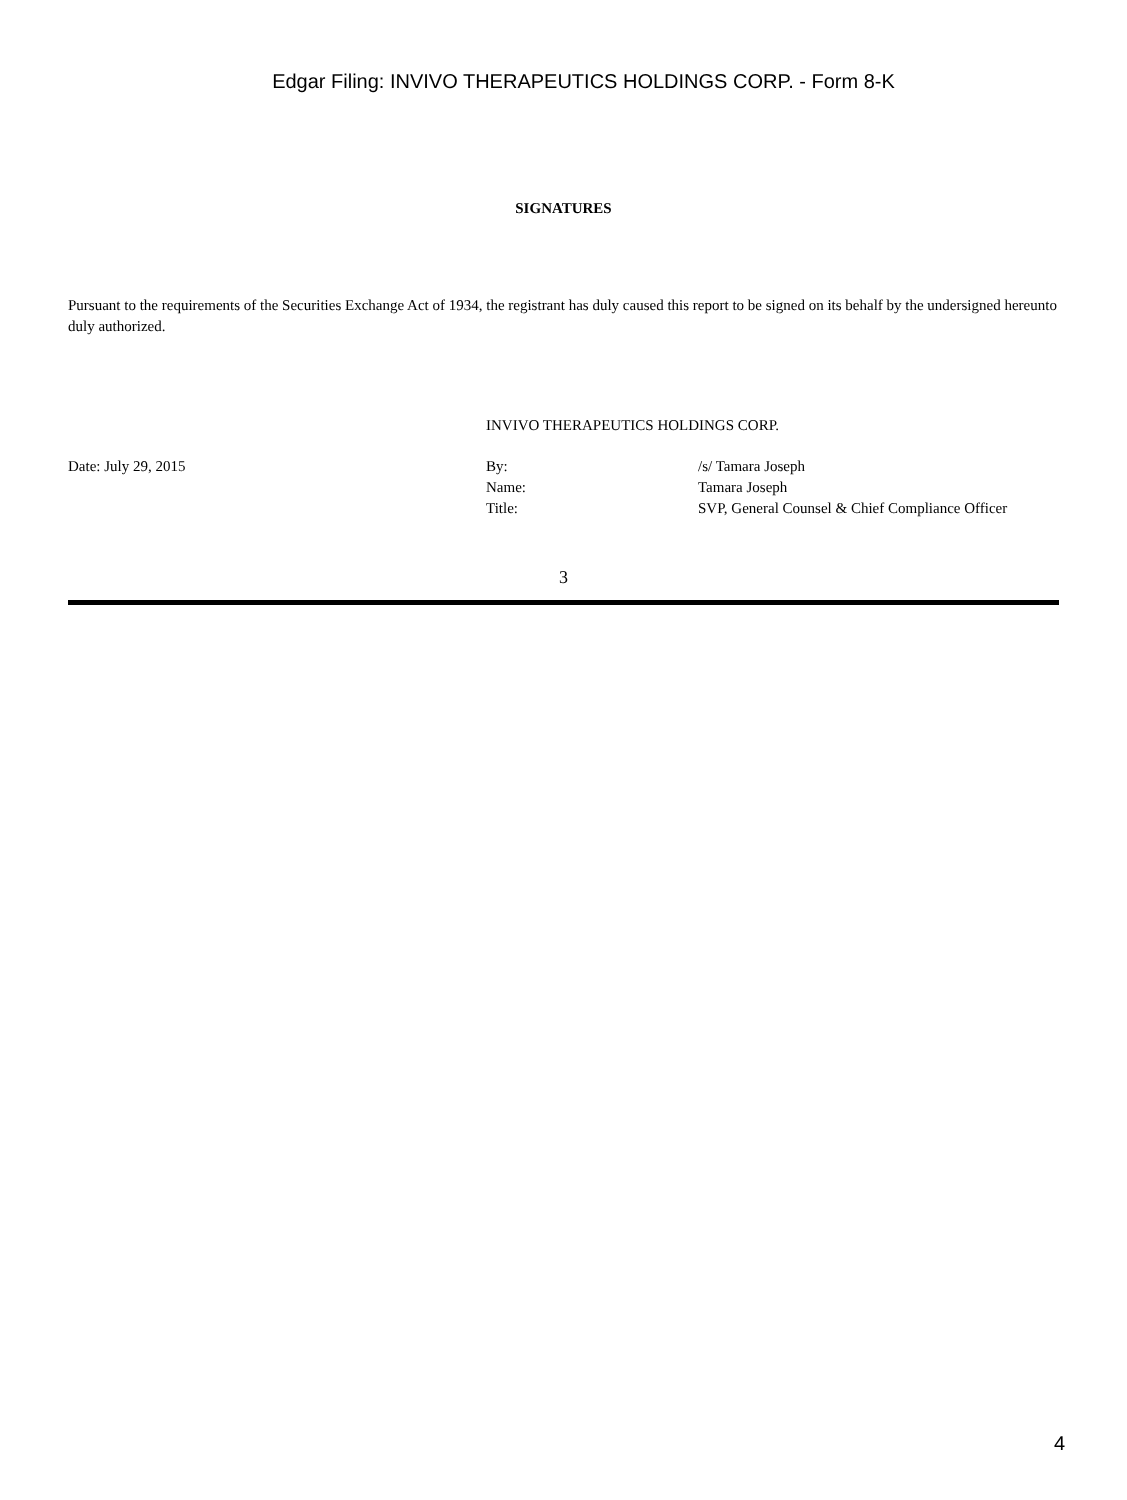Edgar Filing: INVIVO THERAPEUTICS HOLDINGS CORP. - Form 8-K
SIGNATURES
Pursuant to the requirements of the Securities Exchange Act of 1934, the registrant has duly caused this report to be signed on its behalf by the undersigned hereunto duly authorized.
| | INVIVO THERAPEUTICS HOLDINGS CORP. | |
| Date: July 29, 2015 | By: | /s/ Tamara Joseph |
| | Name: | Tamara Joseph |
| | Title: | SVP, General Counsel & Chief Compliance Officer |
3
4